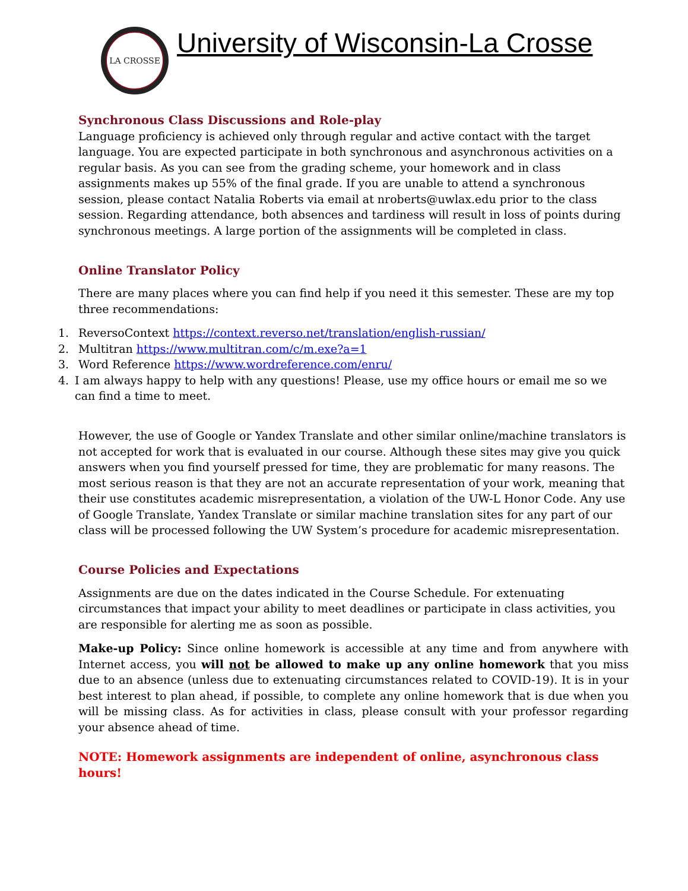LA CROSSE
University of Wisconsin-La Crosse
Synchronous Class Discussions and Role-play
Language proficiency is achieved only through regular and active contact with the target language. You are expected participate in both synchronous and asynchronous activities on a regular basis. As you can see from the grading scheme, your homework and in class assignments makes up 55% of the final grade. If you are unable to attend a synchronous session, please contact Natalia Roberts via email at nroberts@uwlax.edu prior to the class session. Regarding attendance, both absences and tardiness will result in loss of points during synchronous meetings. A large portion of the assignments will be completed in class.
Online Translator Policy
There are many places where you can find help if you need it this semester. These are my top three recommendations:
1. ReversoContext https://context.reverso.net/translation/english-russian/
2. Multitran https://www.multitran.com/c/m.exe?a=1
3. Word Reference https://www.wordreference.com/enru/
4. I am always happy to help with any questions! Please, use my office hours or email me so we can find a time to meet.
However, the use of Google or Yandex Translate and other similar online/machine translators is not accepted for work that is evaluated in our course. Although these sites may give you quick answers when you find yourself pressed for time, they are problematic for many reasons. The most serious reason is that they are not an accurate representation of your work, meaning that their use constitutes academic misrepresentation, a violation of the UW-L Honor Code. Any use of Google Translate, Yandex Translate or similar machine translation sites for any part of our class will be processed following the UW System’s procedure for academic misrepresentation.
Course Policies and Expectations
Assignments are due on the dates indicated in the Course Schedule. For extenuating circumstances that impact your ability to meet deadlines or participate in class activities, you are responsible for alerting me as soon as possible.
Make-up Policy: Since online homework is accessible at any time and from anywhere with Internet access, you will not be allowed to make up any online homework that you miss due to an absence (unless due to extenuating circumstances related to COVID-19). It is in your best interest to plan ahead, if possible, to complete any online homework that is due when you will be missing class. As for activities in class, please consult with your professor regarding your absence ahead of time.
NOTE: Homework assignments are independent of online, asynchronous class hours!